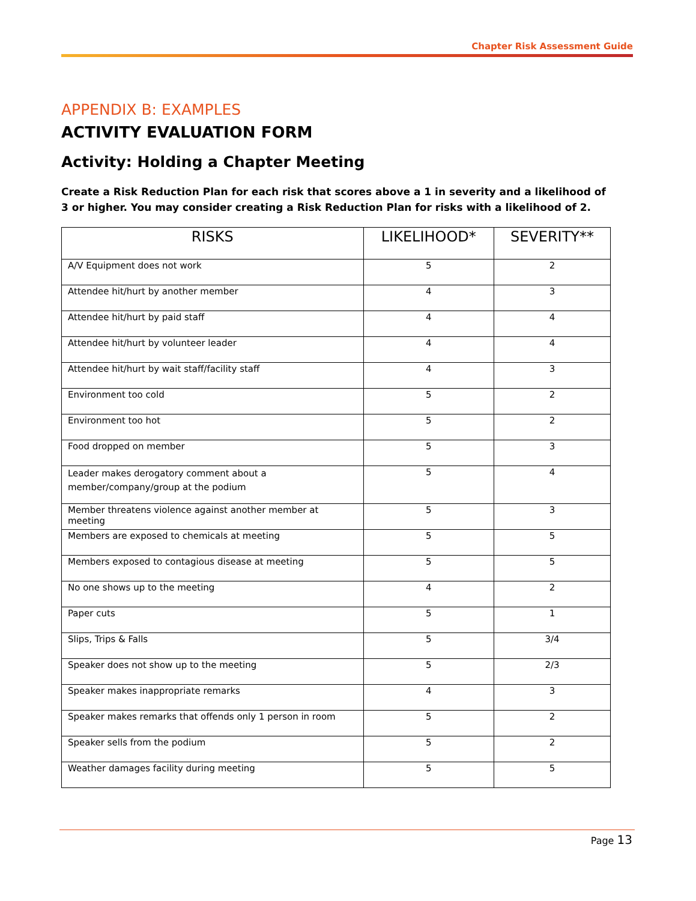Chapter Risk Assessment Guide
APPENDIX B: EXAMPLES
ACTIVITY EVALUATION FORM
Activity: Holding a Chapter Meeting
Create a Risk Reduction Plan for each risk that scores above a 1 in severity and a likelihood of 3 or higher. You may consider creating a Risk Reduction Plan for risks with a likelihood of 2.
| RISKS | LIKELIHOOD* | SEVERITY** |
| --- | --- | --- |
| A/V Equipment does not work | 5 | 2 |
| Attendee hit/hurt by another member | 4 | 3 |
| Attendee hit/hurt by paid staff | 4 | 4 |
| Attendee hit/hurt by volunteer leader | 4 | 4 |
| Attendee hit/hurt by wait staff/facility staff | 4 | 3 |
| Environment too cold | 5 | 2 |
| Environment too hot | 5 | 2 |
| Food dropped on member | 5 | 3 |
| Leader makes derogatory comment about a member/company/group at the podium | 5 | 4 |
| Member threatens violence against another member at meeting | 5 | 3 |
| Members are exposed to chemicals at meeting | 5 | 5 |
| Members exposed to contagious disease at meeting | 5 | 5 |
| No one shows up to the meeting | 4 | 2 |
| Paper cuts | 5 | 1 |
| Slips, Trips & Falls | 5 | 3/4 |
| Speaker does not show up to the meeting | 5 | 2/3 |
| Speaker makes inappropriate remarks | 4 | 3 |
| Speaker makes remarks that offends only 1 person in room | 5 | 2 |
| Speaker sells from the podium | 5 | 2 |
| Weather damages facility during meeting | 5 | 5 |
Page 13